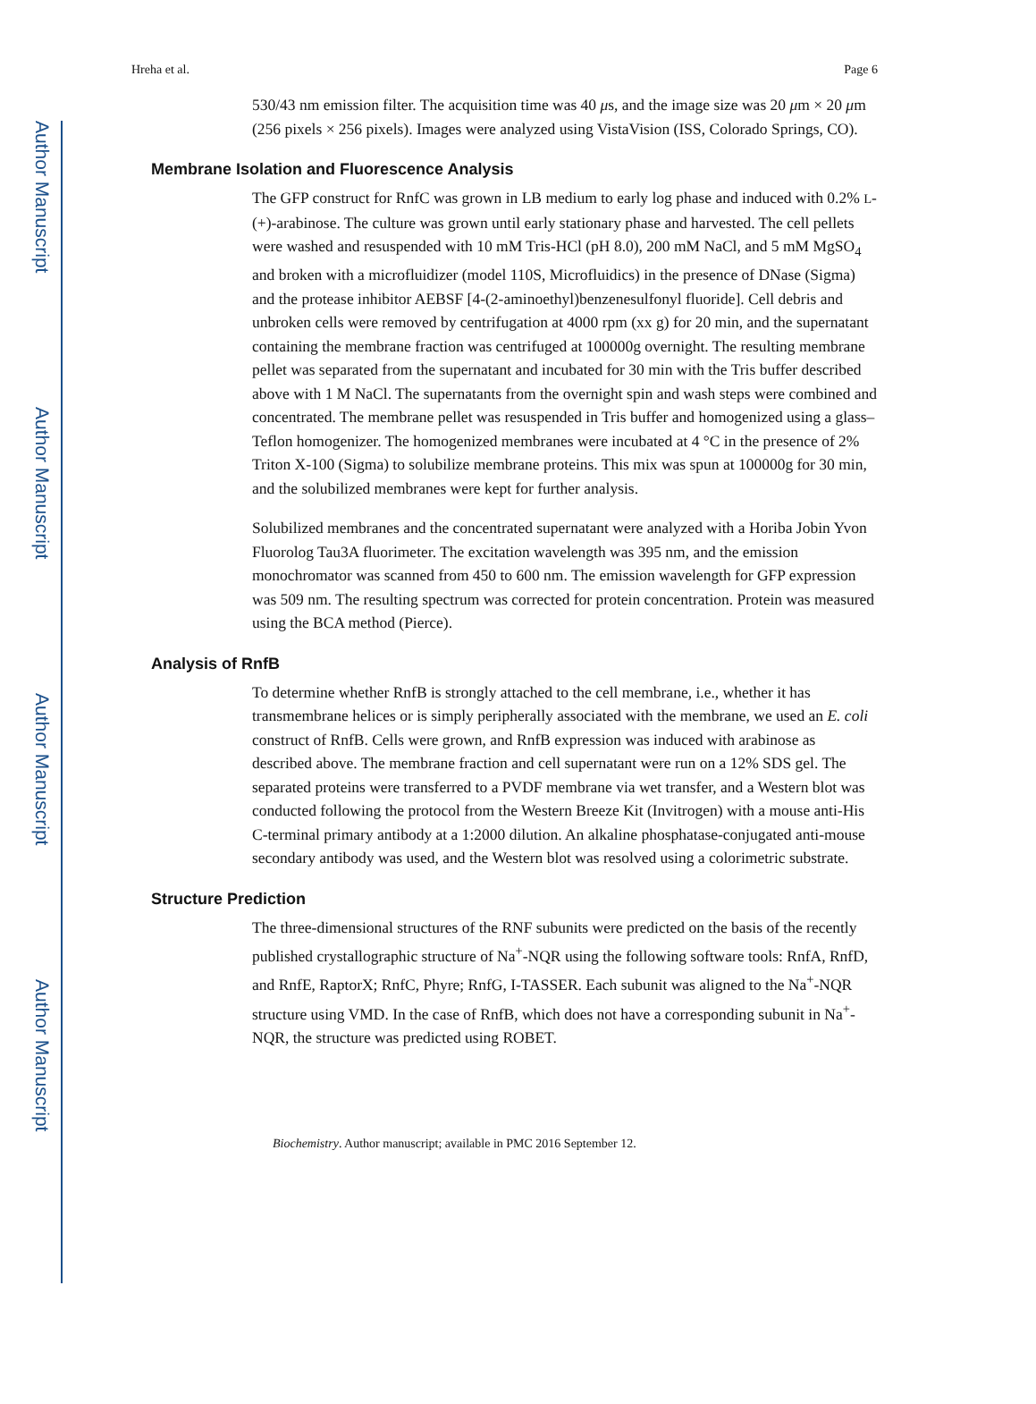Author Manuscript
Author Manuscript
Author Manuscript
Author Manuscript
Hreha et al. Page 6
530/43 nm emission filter. The acquisition time was 40 μs, and the image size was 20 μm × 20 μm (256 pixels × 256 pixels). Images were analyzed using VistaVision (ISS, Colorado Springs, CO).
Membrane Isolation and Fluorescence Analysis
The GFP construct for RnfC was grown in LB medium to early log phase and induced with 0.2% L-(+)-arabinose. The culture was grown until early stationary phase and harvested. The cell pellets were washed and resuspended with 10 mM Tris-HCl (pH 8.0), 200 mM NaCl, and 5 mM MgSO<sub>4</sub> and broken with a microfluidizer (model 110S, Microfluidics) in the presence of DNase (Sigma) and the protease inhibitor AEBSF [4-(2-aminoethyl)benzenesulfonyl fluoride]. Cell debris and unbroken cells were removed by centrifugation at 4000 rpm (xx g) for 20 min, and the supernatant containing the membrane fraction was centrifuged at 100000g overnight. The resulting membrane pellet was separated from the supernatant and incubated for 30 min with the Tris buffer described above with 1 M NaCl. The supernatants from the overnight spin and wash steps were combined and concentrated. The membrane pellet was resuspended in Tris buffer and homogenized using a glass–Teflon homogenizer. The homogenized membranes were incubated at 4 °C in the presence of 2% Triton X-100 (Sigma) to solubilize membrane proteins. This mix was spun at 100000g for 30 min, and the solubilized membranes were kept for further analysis.
Solubilized membranes and the concentrated supernatant were analyzed with a Horiba Jobin Yvon Fluorolog Tau3A fluorimeter. The excitation wavelength was 395 nm, and the emission monochromator was scanned from 450 to 600 nm. The emission wavelength for GFP expression was 509 nm. The resulting spectrum was corrected for protein concentration. Protein was measured using the BCA method (Pierce).
Analysis of RnfB
To determine whether RnfB is strongly attached to the cell membrane, i.e., whether it has transmembrane helices or is simply peripherally associated with the membrane, we used an E. coli construct of RnfB. Cells were grown, and RnfB expression was induced with arabinose as described above. The membrane fraction and cell supernatant were run on a 12% SDS gel. The separated proteins were transferred to a PVDF membrane via wet transfer, and a Western blot was conducted following the protocol from the Western Breeze Kit (Invitrogen) with a mouse anti-His C-terminal primary antibody at a 1:2000 dilution. An alkaline phosphatase-conjugated anti-mouse secondary antibody was used, and the Western blot was resolved using a colorimetric substrate.
Structure Prediction
The three-dimensional structures of the RNF subunits were predicted on the basis of the recently published crystallographic structure of Na<sup>+</sup>-NQR using the following software tools: RnfA, RnfD, and RnfE, RaptorX; RnfC, Phyre; RnfG, I-TASSER. Each subunit was aligned to the Na<sup>+</sup>-NQR structure using VMD. In the case of RnfB, which does not have a corresponding subunit in Na<sup>+</sup>-NQR, the structure was predicted using ROBET.
Biochemistry. Author manuscript; available in PMC 2016 September 12.